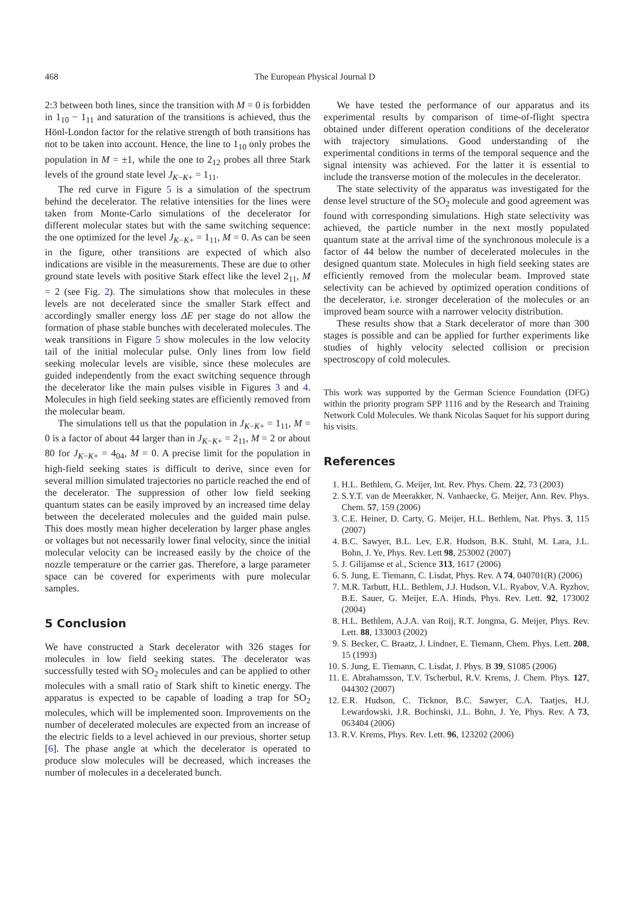468 The European Physical Journal D
2:3 between both lines, since the transition with M = 0 is forbidden in 1<sub>10</sub> − 1<sub>11</sub> and saturation of the transitions is achieved, thus the Hönl-London factor for the relative strength of both transitions has not to be taken into account. Hence, the line to 1<sub>10</sub> only probes the population in M = ±1, while the one to 2<sub>12</sub> probes all three Stark levels of the ground state level J<sub>K−K+</sub> = 1<sub>11</sub>.
The red curve in Figure 5 is a simulation of the spectrum behind the decelerator. The relative intensities for the lines were taken from Monte-Carlo simulations of the decelerator for different molecular states but with the same switching sequence: the one optimized for the level J<sub>K−K+</sub> = 1<sub>11</sub>, M = 0. As can be seen in the figure, other transitions are expected of which also indications are visible in the measurements. These are due to other ground state levels with positive Stark effect like the level 2<sub>11</sub>, M = 2 (see Fig. 2). The simulations show that molecules in these levels are not decelerated since the smaller Stark effect and accordingly smaller energy loss ΔE per stage do not allow the formation of phase stable bunches with decelerated molecules. The weak transitions in Figure 5 show molecules in the low velocity tail of the initial molecular pulse. Only lines from low field seeking molecular levels are visible, since these molecules are guided independently from the exact switching sequence through the decelerator like the main pulses visible in Figures 3 and 4. Molecules in high field seeking states are efficiently removed from the molecular beam.
The simulations tell us that the population in J<sub>K−K+</sub> = 1<sub>11</sub>, M = 0 is a factor of about 44 larger than in J<sub>K−K+</sub> = 2<sub>11</sub>, M = 2 or about 80 for J<sub>K−K+</sub> = 4<sub>04</sub>, M = 0. A precise limit for the population in high-field seeking states is difficult to derive, since even for several million simulated trajectories no particle reached the end of the decelerator. The suppression of other low field seeking quantum states can be easily improved by an increased time delay between the decelerated molecules and the guided main pulse. This does mostly mean higher deceleration by larger phase angles or voltages but not necessarily lower final velocity, since the initial molecular velocity can be increased easily by the choice of the nozzle temperature or the carrier gas. Therefore, a large parameter space can be covered for experiments with pure molecular samples.
5 Conclusion
We have constructed a Stark decelerator with 326 stages for molecules in low field seeking states. The decelerator was successfully tested with SO<sub>2</sub> molecules and can be applied to other molecules with a small ratio of Stark shift to kinetic energy. The apparatus is expected to be capable of loading a trap for SO<sub>2</sub> molecules, which will be implemented soon. Improvements on the number of decelerated molecules are expected from an increase of the electric fields to a level achieved in our previous, shorter setup [6]. The phase angle at which the decelerator is operated to produce slow molecules will be decreased, which increases the number of molecules in a decelerated bunch.
We have tested the performance of our apparatus and its experimental results by comparison of time-of-flight spectra obtained under different operation conditions of the decelerator with trajectory simulations. Good understanding of the experimental conditions in terms of the temporal sequence and the signal intensity was achieved. For the latter it is essential to include the transverse motion of the molecules in the decelerator.
The state selectivity of the apparatus was investigated for the dense level structure of the SO<sub>2</sub> molecule and good agreement was found with corresponding simulations. High state selectivity was achieved, the particle number in the next mostly populated quantum state at the arrival time of the synchronous molecule is a factor of 44 below the number of decelerated molecules in the designed quantum state. Molecules in high field seeking states are efficiently removed from the molecular beam. Improved state selectivity can be achieved by optimized operation conditions of the decelerator, i.e. stronger deceleration of the molecules or an improved beam source with a narrower velocity distribution.
These results show that a Stark decelerator of more than 300 stages is possible and can be applied for further experiments like studies of highly velocity selected collision or precision spectroscopy of cold molecules.
This work was supported by the German Science Foundation (DFG) within the priority program SPP 1116 and by the Research and Training Network Cold Molecules. We thank Nicolas Saquet for his support during his visits.
References
1. H.L. Bethlem, G. Meijer, Int. Rev. Phys. Chem. 22, 73 (2003)
2. S.Y.T. van de Meerakker, N. Vanhaecke, G. Meijer, Ann. Rev. Phys. Chem. 57, 159 (2006)
3. C.E. Heiner, D. Carty, G. Meijer, H.L. Bethlem, Nat. Phys. 3, 115 (2007)
4. B.C. Sawyer, B.L. Lev, E.R. Hudson, B.K. Stuhl, M. Lara, J.L. Bohn, J. Ye, Phys. Rev. Lett 98, 253002 (2007)
5. J. Gilijamse et al., Science 313, 1617 (2006)
6. S. Jung, E. Tiemann, C. Lisdat, Phys. Rev. A 74, 040701(R) (2006)
7. M.R. Tarbutt, H.L. Bethlem, J.J. Hudson, V.L. Ryabov, V.A. Ryzhov, B.E. Sauer, G. Meijer, E.A. Hinds, Phys. Rev. Lett. 92, 173002 (2004)
8. H.L. Bethlem, A.J.A. van Roij, R.T. Jongma, G. Meijer, Phys. Rev. Lett. 88, 133003 (2002)
9. S. Becker, C. Braatz, J. Lindner, E. Tiemann, Chem. Phys. Lett. 208, 15 (1993)
10. S. Jung, E. Tiemann, C. Lisdat, J. Phys. B 39, S1085 (2006)
11. E. Abrahamsson, T.V. Tscherbul, R.V. Krems, J. Chem. Phys. 127, 044302 (2007)
12. E.R. Hudson, C. Ticknor, B.C. Sawyer, C.A. Taatjes, H.J. Lewardowski, J.R. Bochinski, J.L. Bohn, J. Ye, Phys. Rev. A 73, 063404 (2006)
13. R.V. Krems, Phys. Rev. Lett. 96, 123202 (2006)